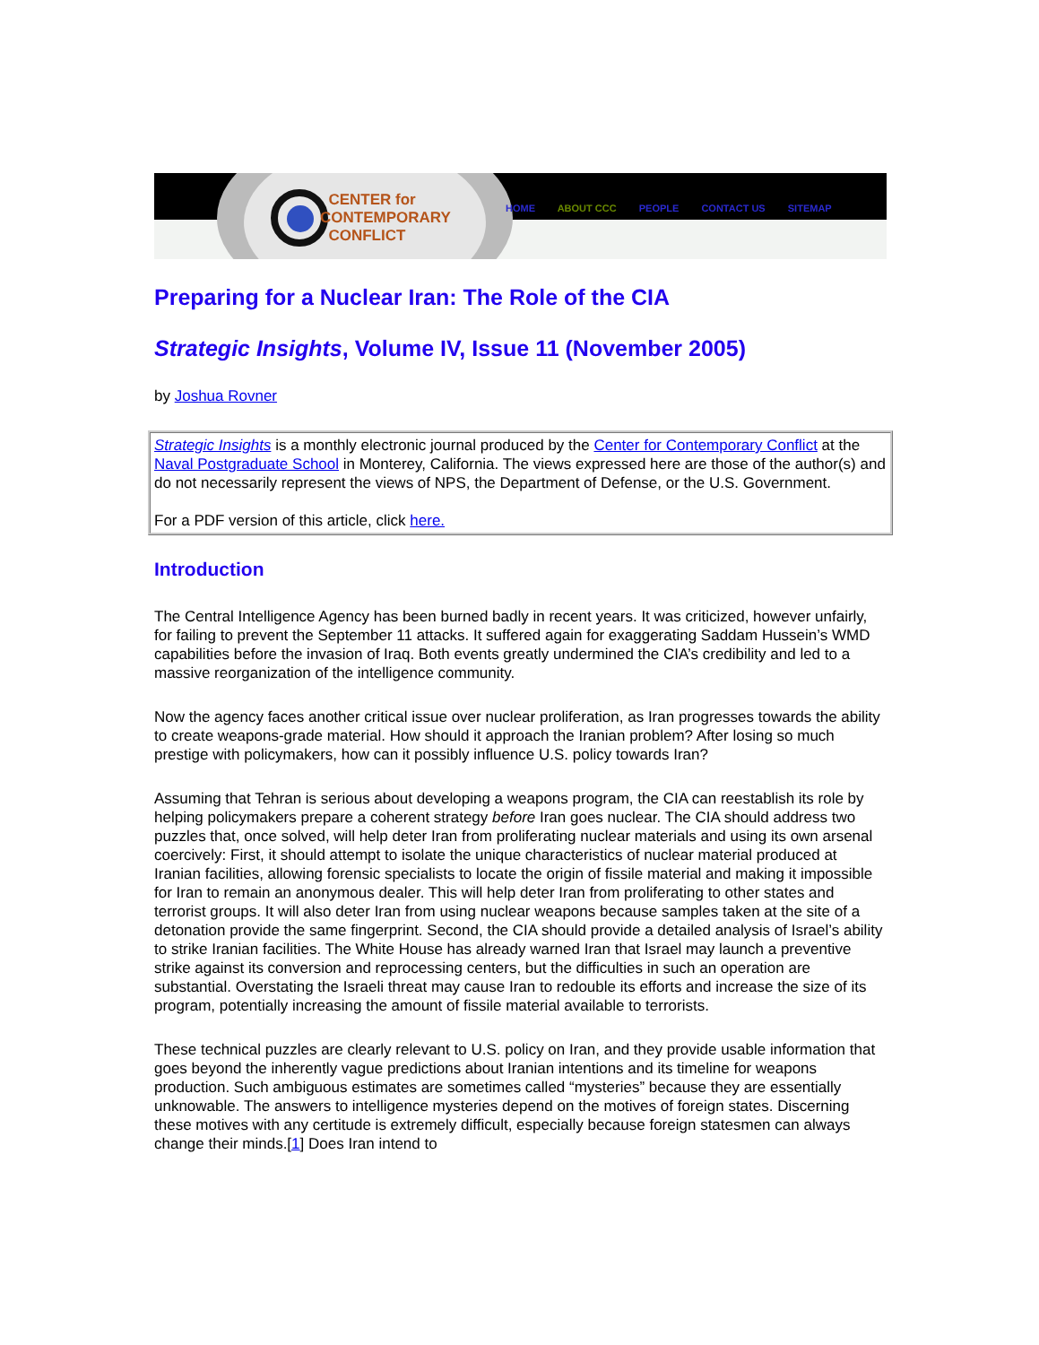CENTER for
CONTEMPORARY
CONFLICT
HOME ABOUT CCC PEOPLE CONTACT US SITEMAP
Preparing for a Nuclear Iran: The Role of the CIA
Strategic Insights, Volume IV, Issue 11 (November 2005)
by Joshua Rovner
Strategic Insights is a monthly electronic journal produced by the Center for Contemporary Conflict at the Naval Postgraduate School in Monterey, California. The views expressed here are those of the author(s) and do not necessarily represent the views of NPS, the Department of Defense, or the U.S. Government.
For a PDF version of this article, click here.
Introduction
The Central Intelligence Agency has been burned badly in recent years. It was criticized, however unfairly, for failing to prevent the September 11 attacks. It suffered again for exaggerating Saddam Hussein’s WMD capabilities before the invasion of Iraq. Both events greatly undermined the CIA’s credibility and led to a massive reorganization of the intelligence community.
Now the agency faces another critical issue over nuclear proliferation, as Iran progresses towards the ability to create weapons-grade material. How should it approach the Iranian problem? After losing so much prestige with policymakers, how can it possibly influence U.S. policy towards Iran?
Assuming that Tehran is serious about developing a weapons program, the CIA can reestablish its role by helping policymakers prepare a coherent strategy before Iran goes nuclear. The CIA should address two puzzles that, once solved, will help deter Iran from proliferating nuclear materials and using its own arsenal coercively: First, it should attempt to isolate the unique characteristics of nuclear material produced at Iranian facilities, allowing forensic specialists to locate the origin of fissile material and making it impossible for Iran to remain an anonymous dealer. This will help deter Iran from proliferating to other states and terrorist groups. It will also deter Iran from using nuclear weapons because samples taken at the site of a detonation provide the same fingerprint. Second, the CIA should provide a detailed analysis of Israel’s ability to strike Iranian facilities. The White House has already warned Iran that Israel may launch a preventive strike against its conversion and reprocessing centers, but the difficulties in such an operation are substantial. Overstating the Israeli threat may cause Iran to redouble its efforts and increase the size of its program, potentially increasing the amount of fissile material available to terrorists.
These technical puzzles are clearly relevant to U.S. policy on Iran, and they provide usable information that goes beyond the inherently vague predictions about Iranian intentions and its timeline for weapons production. Such ambiguous estimates are sometimes called “mysteries” because they are essentially unknowable. The answers to intelligence mysteries depend on the motives of foreign states. Discerning these motives with any certitude is extremely difficult, especially because foreign statesmen can always change their minds.[1] Does Iran intend to